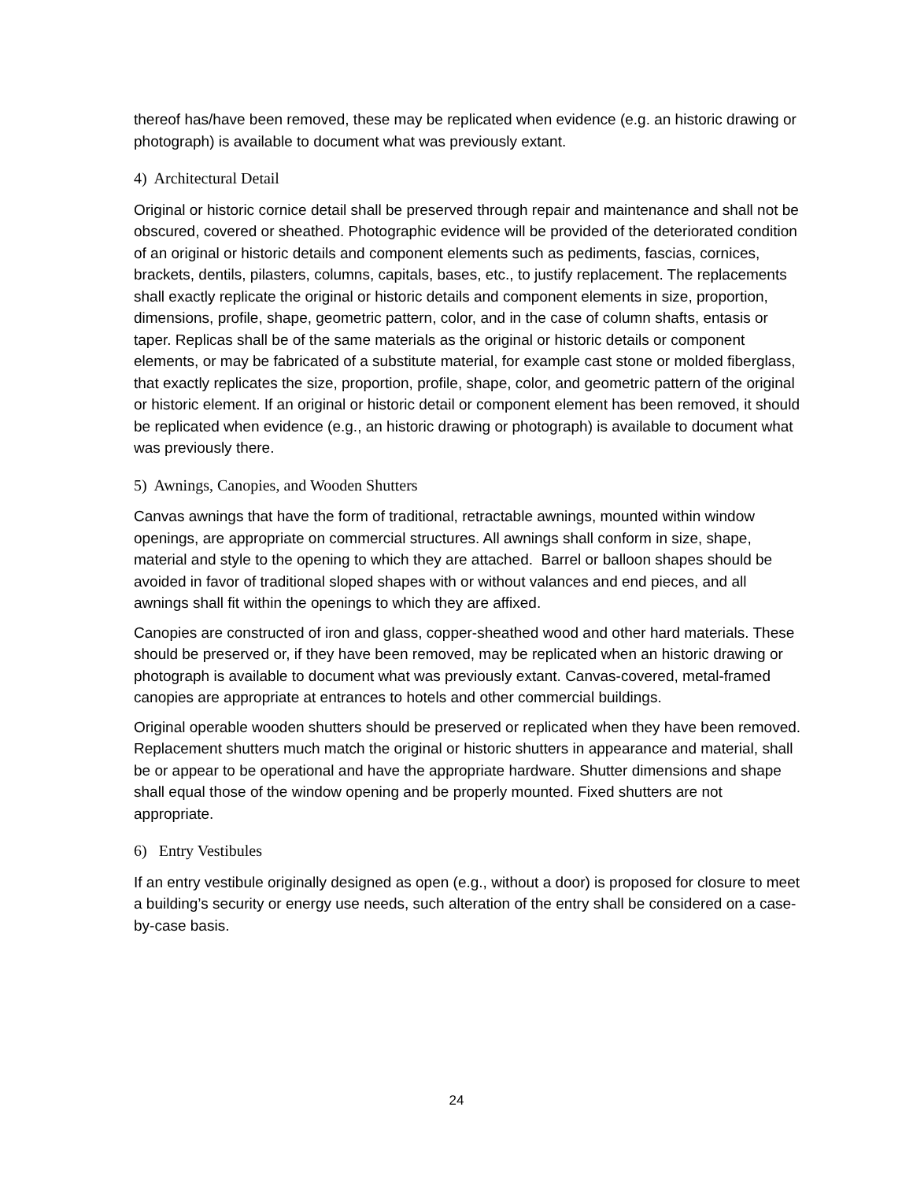thereof has/have been removed, these may be replicated when evidence (e.g. an historic drawing or photograph) is available to document what was previously extant.
4) Architectural Detail
Original or historic cornice detail shall be preserved through repair and maintenance and shall not be obscured, covered or sheathed. Photographic evidence will be provided of the deteriorated condition of an original or historic details and component elements such as pediments, fascias, cornices, brackets, dentils, pilasters, columns, capitals, bases, etc., to justify replacement. The replacements shall exactly replicate the original or historic details and component elements in size, proportion, dimensions, profile, shape, geometric pattern, color, and in the case of column shafts, entasis or taper. Replicas shall be of the same materials as the original or historic details or component elements, or may be fabricated of a substitute material, for example cast stone or molded fiberglass, that exactly replicates the size, proportion, profile, shape, color, and geometric pattern of the original or historic element. If an original or historic detail or component element has been removed, it should be replicated when evidence (e.g., an historic drawing or photograph) is available to document what was previously there.
5) Awnings, Canopies, and Wooden Shutters
Canvas awnings that have the form of traditional, retractable awnings, mounted within window openings, are appropriate on commercial structures. All awnings shall conform in size, shape, material and style to the opening to which they are attached. Barrel or balloon shapes should be avoided in favor of traditional sloped shapes with or without valances and end pieces, and all awnings shall fit within the openings to which they are affixed.
Canopies are constructed of iron and glass, copper-sheathed wood and other hard materials. These should be preserved or, if they have been removed, may be replicated when an historic drawing or photograph is available to document what was previously extant. Canvas-covered, metal-framed canopies are appropriate at entrances to hotels and other commercial buildings.
Original operable wooden shutters should be preserved or replicated when they have been removed. Replacement shutters much match the original or historic shutters in appearance and material, shall be or appear to be operational and have the appropriate hardware. Shutter dimensions and shape shall equal those of the window opening and be properly mounted. Fixed shutters are not appropriate.
6) Entry Vestibules
If an entry vestibule originally designed as open (e.g., without a door) is proposed for closure to meet a building’s security or energy use needs, such alteration of the entry shall be considered on a case-by-case basis.
24